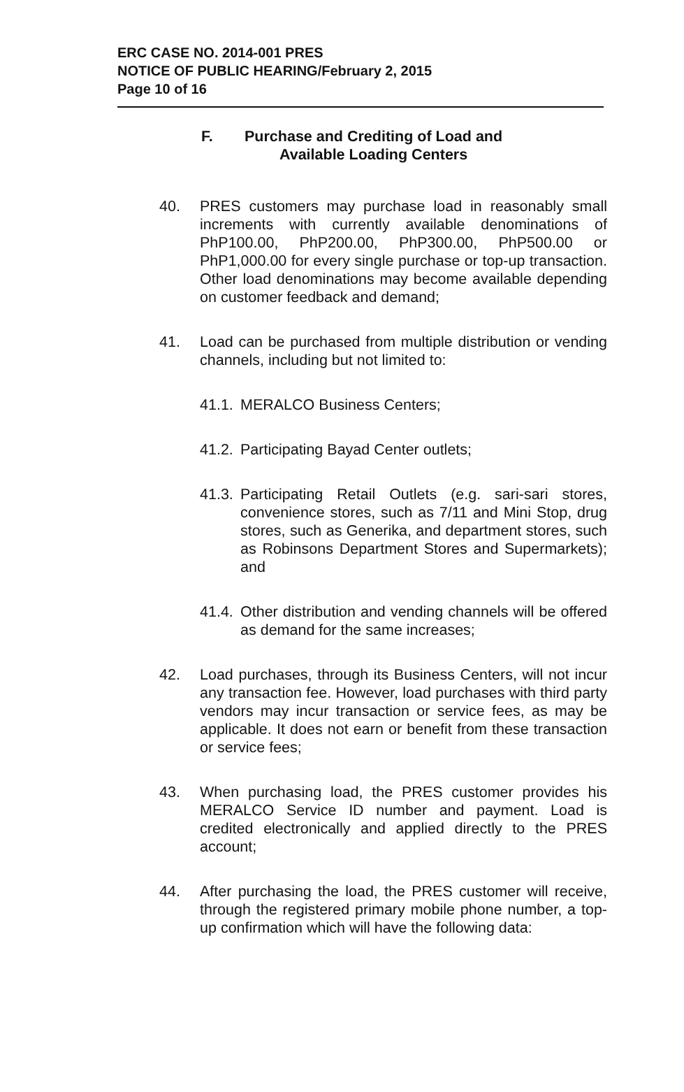ERC CASE NO. 2014-001 PRES
NOTICE OF PUBLIC HEARING/February 2, 2015
Page 10 of 16
F. Purchase and Crediting of Load and
Available Loading Centers
40. PRES customers may purchase load in reasonably small increments with currently available denominations of PhP100.00, PhP200.00, PhP300.00, PhP500.00 or PhP1,000.00 for every single purchase or top-up transaction. Other load denominations may become available depending on customer feedback and demand;
41. Load can be purchased from multiple distribution or vending channels, including but not limited to:
41.1.
MERALCO Business Centers;
41.2.
Participating Bayad Center outlets;
41.3.
Participating Retail Outlets (e.g. sari-sari stores, convenience stores, such as 7/11 and Mini Stop, drug stores, such as Generika, and department stores, such as Robinsons Department Stores and Supermarkets); and
41.4.
Other distribution and vending channels will be offered as demand for the same increases;
42. Load purchases, through its Business Centers, will not incur any transaction fee. However, load purchases with third party vendors may incur transaction or service fees, as may be applicable. It does not earn or benefit from these transaction or service fees;
43. When purchasing load, the PRES customer provides his MERALCO Service ID number and payment. Load is credited electronically and applied directly to the PRES account;
44. After purchasing the load, the PRES customer will receive, through the registered primary mobile phone number, a top-up confirmation which will have the following data: